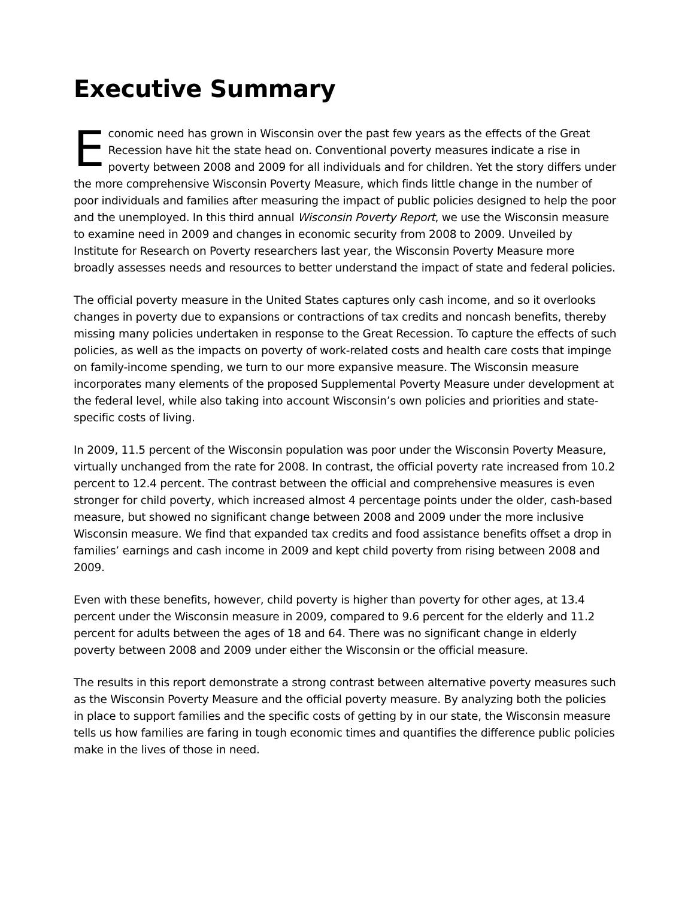Executive Summary
Economic need has grown in Wisconsin over the past few years as the effects of the Great Recession have hit the state head on. Conventional poverty measures indicate a rise in poverty between 2008 and 2009 for all individuals and for children. Yet the story differs under the more comprehensive Wisconsin Poverty Measure, which finds little change in the number of poor individuals and families after measuring the impact of public policies designed to help the poor and the unemployed. In this third annual Wisconsin Poverty Report, we use the Wisconsin measure to examine need in 2009 and changes in economic security from 2008 to 2009. Unveiled by Institute for Research on Poverty researchers last year, the Wisconsin Poverty Measure more broadly assesses needs and resources to better understand the impact of state and federal policies.
The official poverty measure in the United States captures only cash income, and so it overlooks changes in poverty due to expansions or contractions of tax credits and noncash benefits, thereby missing many policies undertaken in response to the Great Recession. To capture the effects of such policies, as well as the impacts on poverty of work-related costs and health care costs that impinge on family-income spending, we turn to our more expansive measure. The Wisconsin measure incorporates many elements of the proposed Supplemental Poverty Measure under development at the federal level, while also taking into account Wisconsin’s own policies and priorities and state-specific costs of living.
In 2009, 11.5 percent of the Wisconsin population was poor under the Wisconsin Poverty Measure, virtually unchanged from the rate for 2008. In contrast, the official poverty rate increased from 10.2 percent to 12.4 percent. The contrast between the official and comprehensive measures is even stronger for child poverty, which increased almost 4 percentage points under the older, cash-based measure, but showed no significant change between 2008 and 2009 under the more inclusive Wisconsin measure. We find that expanded tax credits and food assistance benefits offset a drop in families’ earnings and cash income in 2009 and kept child poverty from rising between 2008 and 2009.
Even with these benefits, however, child poverty is higher than poverty for other ages, at 13.4 percent under the Wisconsin measure in 2009, compared to 9.6 percent for the elderly and 11.2 percent for adults between the ages of 18 and 64. There was no significant change in elderly poverty between 2008 and 2009 under either the Wisconsin or the official measure.
The results in this report demonstrate a strong contrast between alternative poverty measures such as the Wisconsin Poverty Measure and the official poverty measure. By analyzing both the policies in place to support families and the specific costs of getting by in our state, the Wisconsin measure tells us how families are faring in tough economic times and quantifies the difference public policies make in the lives of those in need.